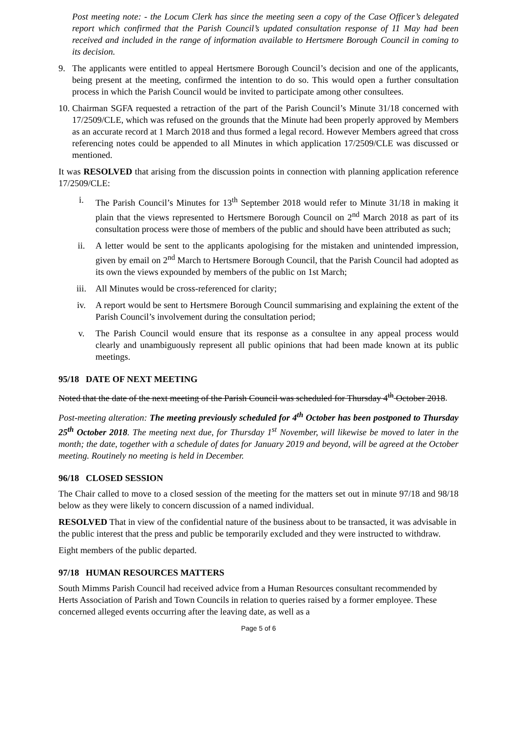Post meeting note: - the Locum Clerk has since the meeting seen a copy of the Case Officer’s delegated report which confirmed that the Parish Council’s updated consultation response of 11 May had been received and included in the range of information available to Hertsmere Borough Council in coming to its decision.
9. The applicants were entitled to appeal Hertsmere Borough Council’s decision and one of the applicants, being present at the meeting, confirmed the intention to do so. This would open a further consultation process in which the Parish Council would be invited to participate among other consultees.
10. Chairman SGFA requested a retraction of the part of the Parish Council’s Minute 31/18 concerned with 17/2509/CLE, which was refused on the grounds that the Minute had been properly approved by Members as an accurate record at 1 March 2018 and thus formed a legal record. However Members agreed that cross referencing notes could be appended to all Minutes in which application 17/2509/CLE was discussed or mentioned.
It was RESOLVED that arising from the discussion points in connection with planning application reference 17/2509/CLE:
i. The Parish Council’s Minutes for 13<sup>th</sup> September 2018 would refer to Minute 31/18 in making it plain that the views represented to Hertsmere Borough Council on 2<sup>nd</sup> March 2018 as part of its consultation process were those of members of the public and should have been attributed as such;
ii. A letter would be sent to the applicants apologising for the mistaken and unintended impression, given by email on 2<sup>nd</sup> March to Hertsmere Borough Council, that the Parish Council had adopted as its own the views expounded by members of the public on 1st March;
iii. All Minutes would be cross-referenced for clarity;
iv. A report would be sent to Hertsmere Borough Council summarising and explaining the extent of the Parish Council’s involvement during the consultation period;
v. The Parish Council would ensure that its response as a consultee in any appeal process would clearly and unambiguously represent all public opinions that had been made known at its public meetings.
95/18 DATE OF NEXT MEETING
Noted that the date of the next meeting of the Parish Council was scheduled for Thursday 4<sup>th</sup> October 2018.
Post-meeting alteration: The meeting previously scheduled for 4<sup>th</sup> October has been postponed to Thursday 25<sup>th</sup> October 2018. The meeting next due, for Thursday 1<sup>st</sup> November, will likewise be moved to later in the month; the date, together with a schedule of dates for January 2019 and beyond, will be agreed at the October meeting. Routinely no meeting is held in December.
96/18 CLOSED SESSION
The Chair called to move to a closed session of the meeting for the matters set out in minute 97/18 and 98/18 below as they were likely to concern discussion of a named individual.
RESOLVED That in view of the confidential nature of the business about to be transacted, it was advisable in the public interest that the press and public be temporarily excluded and they were instructed to withdraw.
Eight members of the public departed.
97/18 HUMAN RESOURCES MATTERS
South Mimms Parish Council had received advice from a Human Resources consultant recommended by Herts Association of Parish and Town Councils in relation to queries raised by a former employee. These concerned alleged events occurring after the leaving date, as well as a
Page 5 of 6